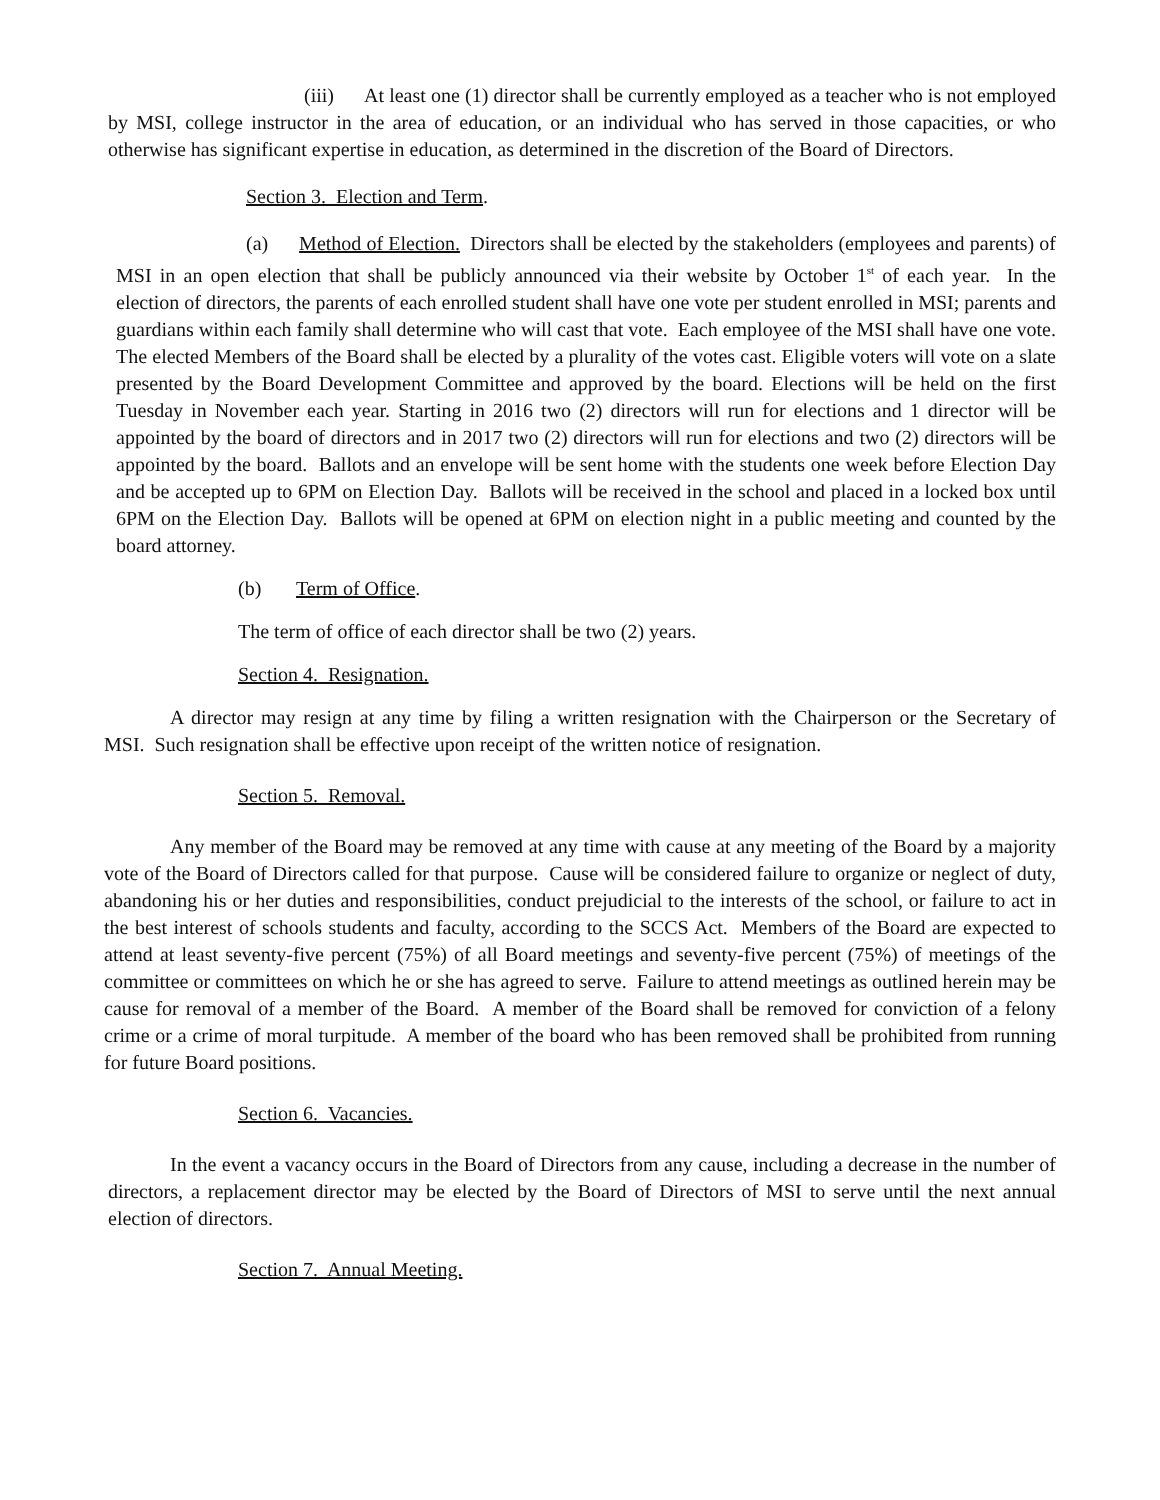(iii) At least one (1) director shall be currently employed as a teacher who is not employed by MSI, college instructor in the area of education, or an individual who has served in those capacities, or who otherwise has significant expertise in education, as determined in the discretion of the Board of Directors.
Section 3. Election and Term.
(a) Method of Election. Directors shall be elected by the stakeholders (employees and parents) of MSI in an open election that shall be publicly announced via their website by October 1<sup>st</sup> of each year. In the election of directors, the parents of each enrolled student shall have one vote per student enrolled in MSI; parents and guardians within each family shall determine who will cast that vote. Each employee of the MSI shall have one vote. The elected Members of the Board shall be elected by a plurality of the votes cast. Eligible voters will vote on a slate presented by the Board Development Committee and approved by the board. Elections will be held on the first Tuesday in November each year. Starting in 2016 two (2) directors will run for elections and 1 director will be appointed by the board of directors and in 2017 two (2) directors will run for elections and two (2) directors will be appointed by the board. Ballots and an envelope will be sent home with the students one week before Election Day and be accepted up to 6PM on Election Day. Ballots will be received in the school and placed in a locked box until 6PM on the Election Day. Ballots will be opened at 6PM on election night in a public meeting and counted by the board attorney.
(b) Term of Office.
The term of office of each director shall be two (2) years.
Section 4. Resignation.
A director may resign at any time by filing a written resignation with the Chairperson or the Secretary of MSI. Such resignation shall be effective upon receipt of the written notice of resignation.
Section 5. Removal.
Any member of the Board may be removed at any time with cause at any meeting of the Board by a majority vote of the Board of Directors called for that purpose. Cause will be considered failure to organize or neglect of duty, abandoning his or her duties and responsibilities, conduct prejudicial to the interests of the school, or failure to act in the best interest of schools students and faculty, according to the SCCS Act. Members of the Board are expected to attend at least seventy-five percent (75%) of all Board meetings and seventy-five percent (75%) of meetings of the committee or committees on which he or she has agreed to serve. Failure to attend meetings as outlined herein may be cause for removal of a member of the Board. A member of the Board shall be removed for conviction of a felony crime or a crime of moral turpitude. A member of the board who has been removed shall be prohibited from running for future Board positions.
Section 6. Vacancies.
In the event a vacancy occurs in the Board of Directors from any cause, including a decrease in the number of directors, a replacement director may be elected by the Board of Directors of MSI to serve until the next annual election of directors.
Section 7. Annual Meeting.